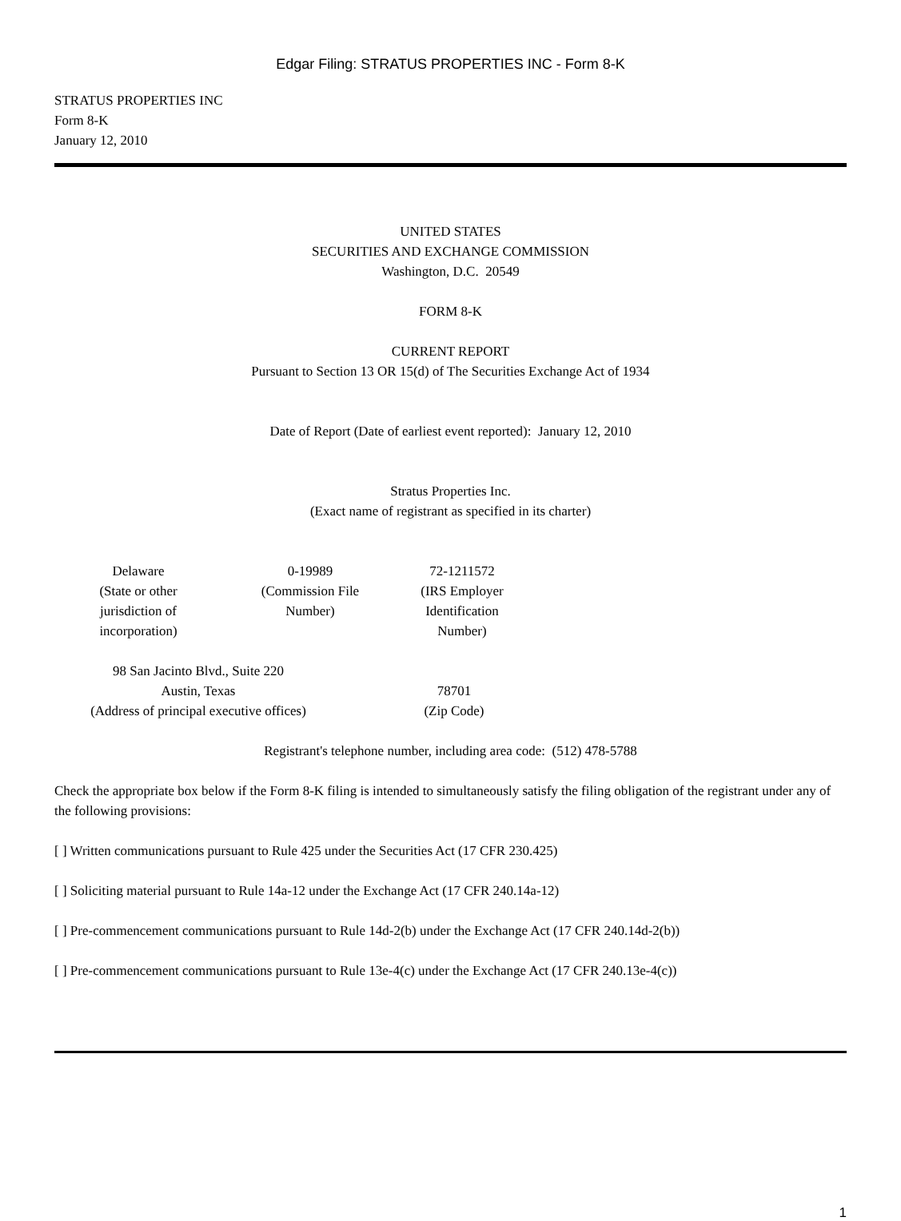Edgar Filing: STRATUS PROPERTIES INC - Form 8-K
STRATUS PROPERTIES INC
Form 8-K
January 12, 2010
UNITED STATES
SECURITIES AND EXCHANGE COMMISSION
Washington, D.C. 20549
FORM 8-K
CURRENT REPORT
Pursuant to Section 13 OR 15(d) of The Securities Exchange Act of 1934
Date of Report (Date of earliest event reported): January 12, 2010
Stratus Properties Inc.
(Exact name of registrant as specified in its charter)
| Delaware (State or other jurisdiction of incorporation) | 0-19989 (Commission File Number) | 72-1211572 (IRS Employer Identification Number) |
| 98 San Jacinto Blvd., Suite 220 Austin, Texas (Address of principal executive offices) | 78701 (Zip Code) |
Registrant's telephone number, including area code: (512) 478-5788
Check the appropriate box below if the Form 8-K filing is intended to simultaneously satisfy the filing obligation of the registrant under any of the following provisions:
[ ] Written communications pursuant to Rule 425 under the Securities Act (17 CFR 230.425)
[ ] Soliciting material pursuant to Rule 14a-12 under the Exchange Act (17 CFR 240.14a-12)
[ ] Pre-commencement communications pursuant to Rule 14d-2(b) under the Exchange Act (17 CFR 240.14d-2(b))
[ ] Pre-commencement communications pursuant to Rule 13e-4(c) under the Exchange Act (17 CFR 240.13e-4(c))
1